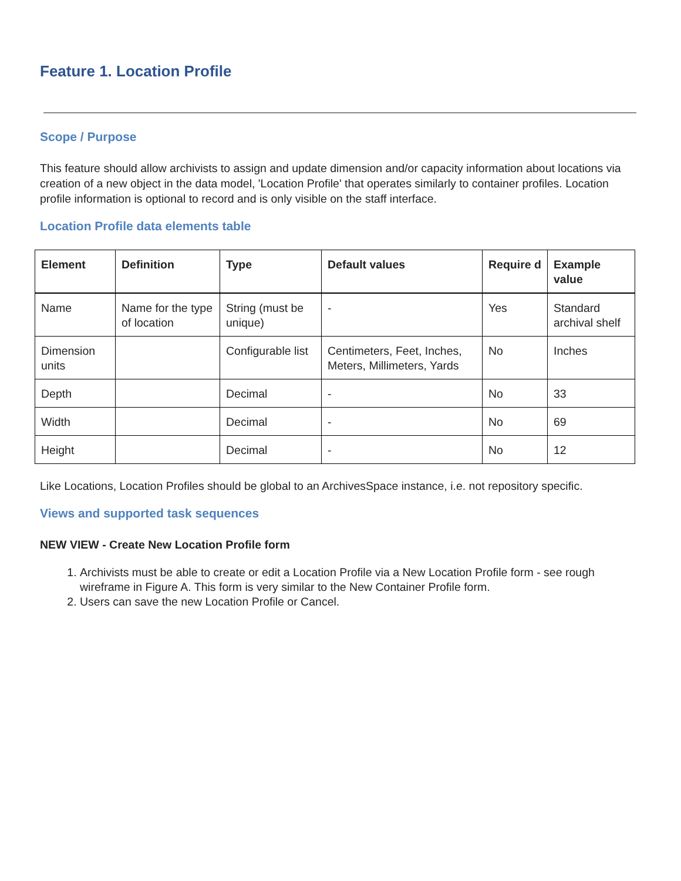Feature 1. Location Profile
Scope / Purpose
This feature should allow archivists to assign and update dimension and/or capacity information about locations via creation of a new object in the data model, 'Location Profile' that operates similarly to container profiles. Location profile information is optional to record and is only visible on the staff interface.
Location Profile data elements table
| Element | Definition | Type | Default values | Require d | Example value |
| --- | --- | --- | --- | --- | --- |
| Name | Name for the type of location | String (must be unique) | - | Yes | Standard archival shelf |
| Dimension units | | Configurable list | Centimeters, Feet, Inches, Meters, Millimeters, Yards | No | Inches |
| Depth | | Decimal | - | No | 33 |
| Width | | Decimal | - | No | 69 |
| Height | | Decimal | - | No | 12 |
Like Locations, Location Profiles should be global to an ArchivesSpace instance, i.e. not repository specific.
Views and supported task sequences
NEW VIEW - Create New Location Profile form
1. Archivists must be able to create or edit a Location Profile via a New Location Profile form - see rough wireframe in Figure A. This form is very similar to the New Container Profile form.
2. Users can save the new Location Profile or Cancel.